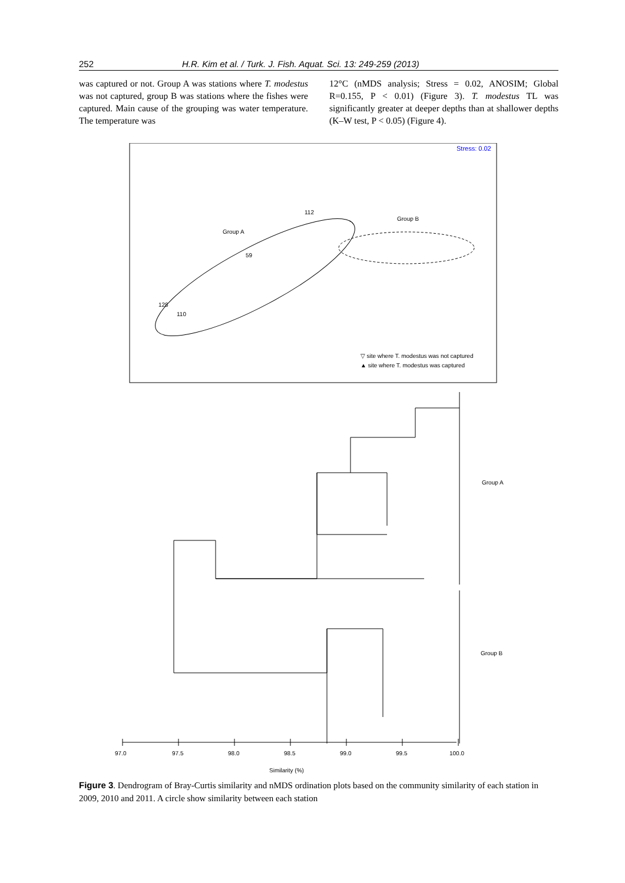252 H.R. Kim et al. / Turk. J. Fish. Aquat. Sci. 13: 249-259 (2013)
was captured or not. Group A was stations where T. modestus was not captured, group B was stations where the fishes were captured. Main cause of the grouping was water temperature. The temperature was
12°C (nMDS analysis; Stress = 0.02, ANOSIM; Global R=0.155, P < 0.01) (Figure 3). T. modestus TL was significantly greater at deeper depths than at shallower depths (K–W test, P < 0.05) (Figure 4).
Stress: 0.02
Group A
Group B
112
59
128
110
▽ site where T. modestus was not captured
▲ site where T. modestus was captured
Group A
Group B
97.0
97.5
98.0
98.5
99.0
99.5
100.0
Similarity (%)
Figure 3. Dendrogram of Bray-Curtis similarity and nMDS ordination plots based on the community similarity of each station in 2009, 2010 and 2011. A circle show similarity between each station